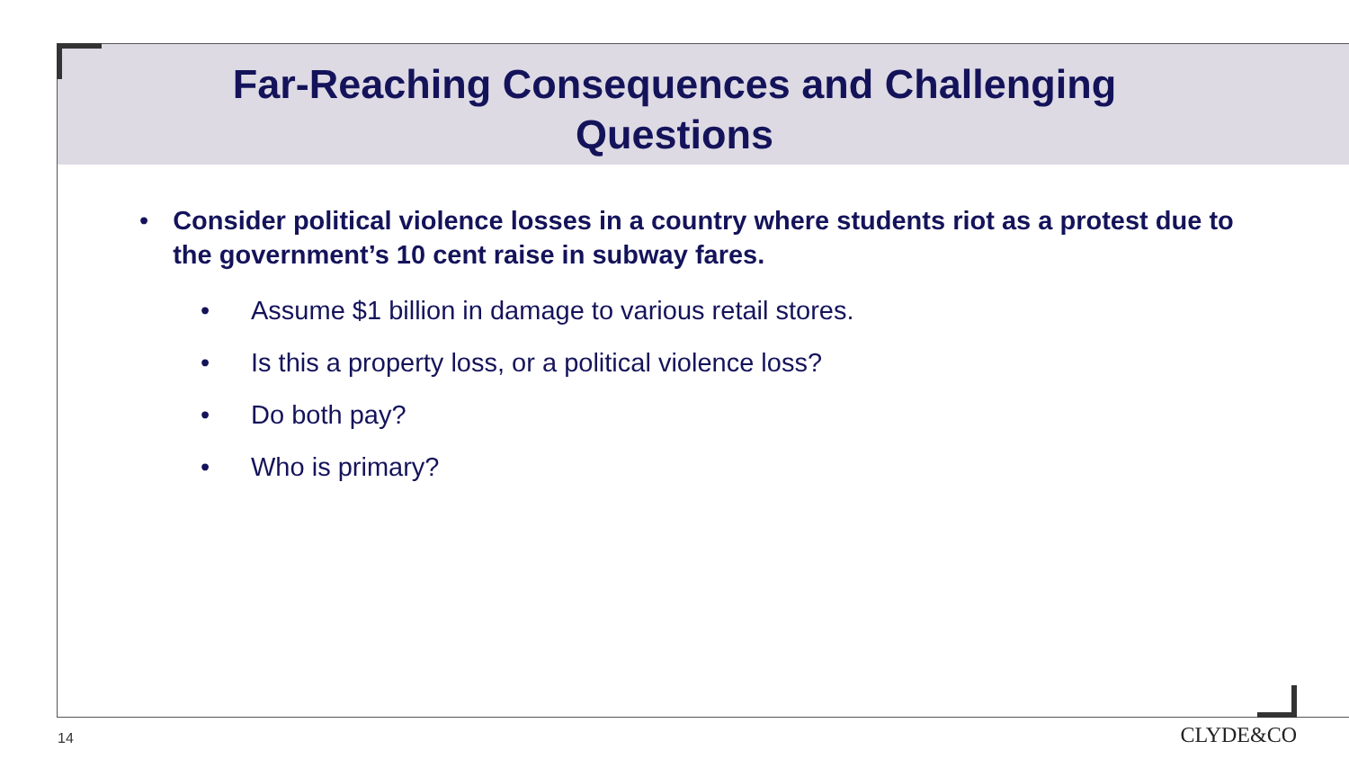Far-Reaching Consequences and Challenging
Questions
• Consider political violence losses in a country where students riot as a protest due to the government’s 10 cent raise in subway fares.
• Assume $1 billion in damage to various retail stores.
• Is this a property loss, or a political violence loss?
• Do both pay?
• Who is primary?
14 CLYDE&CO